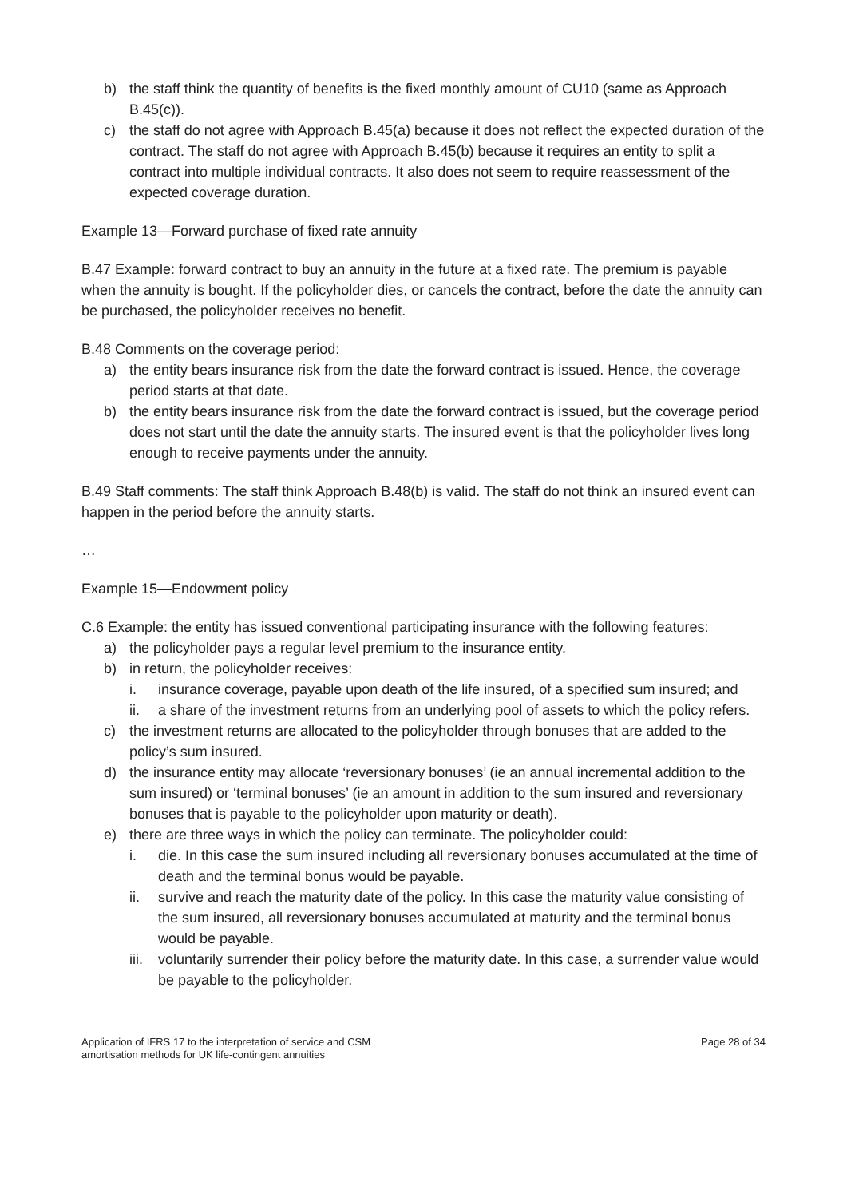b) the staff think the quantity of benefits is the fixed monthly amount of CU10 (same as Approach B.45(c)).
c) the staff do not agree with Approach B.45(a) because it does not reflect the expected duration of the contract. The staff do not agree with Approach B.45(b) because it requires an entity to split a contract into multiple individual contracts. It also does not seem to require reassessment of the expected coverage duration.
Example 13—Forward purchase of fixed rate annuity
B.47 Example: forward contract to buy an annuity in the future at a fixed rate. The premium is payable when the annuity is bought. If the policyholder dies, or cancels the contract, before the date the annuity can be purchased, the policyholder receives no benefit.
B.48 Comments on the coverage period:
a) the entity bears insurance risk from the date the forward contract is issued. Hence, the coverage period starts at that date.
b) the entity bears insurance risk from the date the forward contract is issued, but the coverage period does not start until the date the annuity starts. The insured event is that the policyholder lives long enough to receive payments under the annuity.
B.49 Staff comments: The staff think Approach B.48(b) is valid. The staff do not think an insured event can happen in the period before the annuity starts.
…
Example 15—Endowment policy
C.6 Example: the entity has issued conventional participating insurance with the following features:
a) the policyholder pays a regular level premium to the insurance entity.
b) in return, the policyholder receives:
i. insurance coverage, payable upon death of the life insured, of a specified sum insured; and
ii. a share of the investment returns from an underlying pool of assets to which the policy refers.
c) the investment returns are allocated to the policyholder through bonuses that are added to the policy’s sum insured.
d) the insurance entity may allocate ‘reversionary bonuses’ (ie an annual incremental addition to the sum insured) or ‘terminal bonuses’ (ie an amount in addition to the sum insured and reversionary bonuses that is payable to the policyholder upon maturity or death).
e) there are three ways in which the policy can terminate. The policyholder could:
i. die. In this case the sum insured including all reversionary bonuses accumulated at the time of death and the terminal bonus would be payable.
ii. survive and reach the maturity date of the policy. In this case the maturity value consisting of the sum insured, all reversionary bonuses accumulated at maturity and the terminal bonus would be payable.
iii. voluntarily surrender their policy before the maturity date. In this case, a surrender value would be payable to the policyholder.
Application of IFRS 17 to the interpretation of service and CSM
amortisation methods for UK life-contingent annuities Page 28 of 34